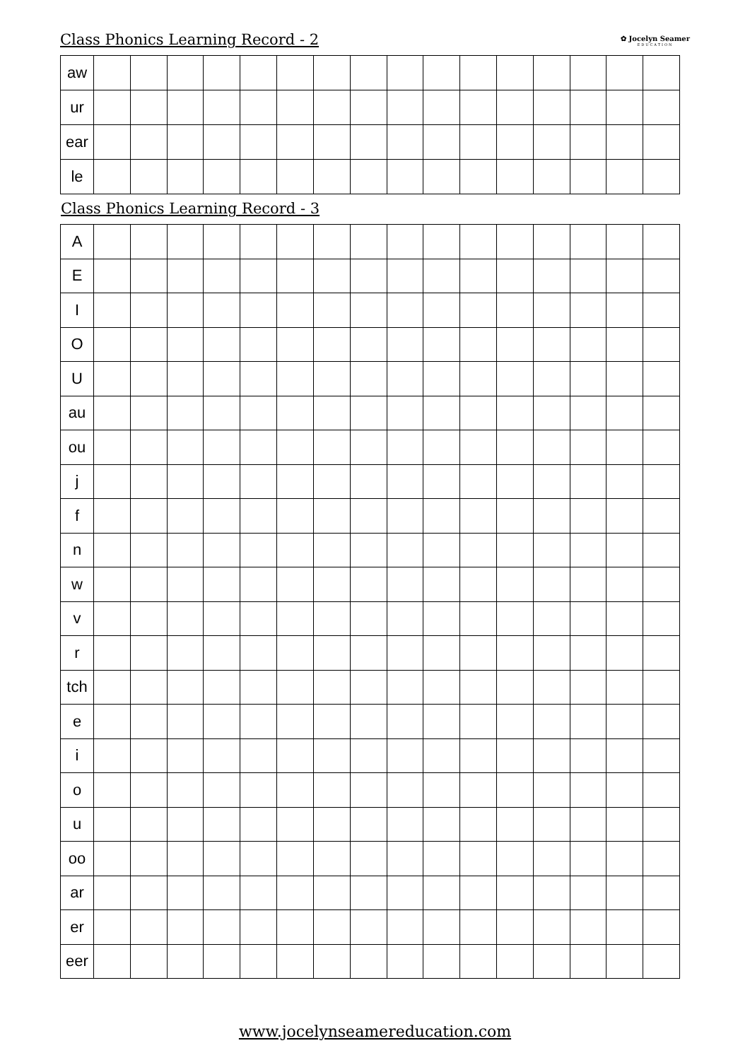Class Phonics Learning Record - 2
✿ Jocelyn Seamer
EDUCATION
| aw | | | | | | | | | | | | | | | | |
| ur | | | | | | | | | | | | | | | | |
| ear | | | | | | | | | | | | | | | | |
| le | | | | | | | | | | | | | | | | |
Class Phonics Learning Record - 3
| A | | | | | | | | | | | | | | | | |
| E | | | | | | | | | | | | | | | | |
| I | | | | | | | | | | | | | | | | |
| O | | | | | | | | | | | | | | | | |
| U | | | | | | | | | | | | | | | | |
| au | | | | | | | | | | | | | | | | |
| ou | | | | | | | | | | | | | | | | |
| j | | | | | | | | | | | | | | | | |
| f | | | | | | | | | | | | | | | | |
| n | | | | | | | | | | | | | | | | |
| w | | | | | | | | | | | | | | | | |
| v | | | | | | | | | | | | | | | | |
| r | | | | | | | | | | | | | | | | |
| tch | | | | | | | | | | | | | | | | |
| e | | | | | | | | | | | | | | | | |
| i | | | | | | | | | | | | | | | | |
| o | | | | | | | | | | | | | | | | |
| u | | | | | | | | | | | | | | | | |
| oo | | | | | | | | | | | | | | | | |
| ar | | | | | | | | | | | | | | | | |
| er | | | | | | | | | | | | | | | | |
| eer | | | | | | | | | | | | | | | | |
www.jocelynseamereducation.com